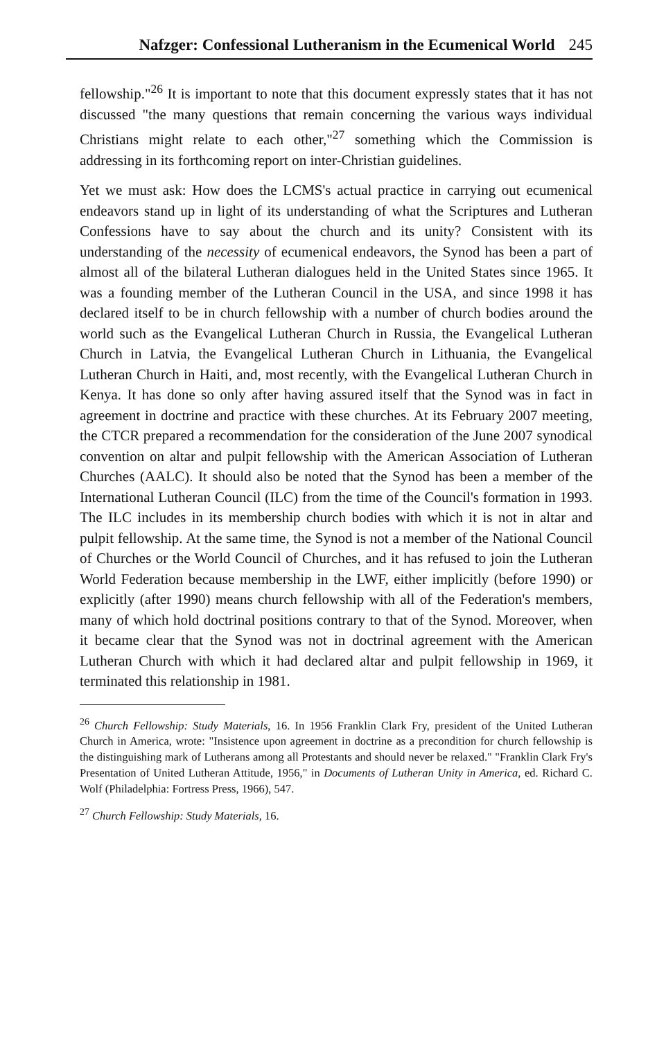Nafzger: Confessional Lutheranism in the Ecumenical World 245
fellowship."<sup>26</sup> It is important to note that this document expressly states that it has not discussed "the many questions that remain concerning the various ways individual Christians might relate to each other,"<sup>27</sup> something which the Commission is addressing in its forthcoming report on inter-Christian guidelines.
Yet we must ask: How does the LCMS's actual practice in carrying out ecumenical endeavors stand up in light of its understanding of what the Scriptures and Lutheran Confessions have to say about the church and its unity? Consistent with its understanding of the necessity of ecumenical endeavors, the Synod has been a part of almost all of the bilateral Lutheran dialogues held in the United States since 1965. It was a founding member of the Lutheran Council in the USA, and since 1998 it has declared itself to be in church fellowship with a number of church bodies around the world such as the Evangelical Lutheran Church in Russia, the Evangelical Lutheran Church in Latvia, the Evangelical Lutheran Church in Lithuania, the Evangelical Lutheran Church in Haiti, and, most recently, with the Evangelical Lutheran Church in Kenya. It has done so only after having assured itself that the Synod was in fact in agreement in doctrine and practice with these churches. At its February 2007 meeting, the CTCR prepared a recommendation for the consideration of the June 2007 synodical convention on altar and pulpit fellowship with the American Association of Lutheran Churches (AALC). It should also be noted that the Synod has been a member of the International Lutheran Council (ILC) from the time of the Council's formation in 1993. The ILC includes in its membership church bodies with which it is not in altar and pulpit fellowship. At the same time, the Synod is not a member of the National Council of Churches or the World Council of Churches, and it has refused to join the Lutheran World Federation because membership in the LWF, either implicitly (before 1990) or explicitly (after 1990) means church fellowship with all of the Federation's members, many of which hold doctrinal positions contrary to that of the Synod. Moreover, when it became clear that the Synod was not in doctrinal agreement with the American Lutheran Church with which it had declared altar and pulpit fellowship in 1969, it terminated this relationship in 1981.
<sup>26</sup> Church Fellowship: Study Materials, 16. In 1956 Franklin Clark Fry, president of the United Lutheran Church in America, wrote: "Insistence upon agreement in doctrine as a precondition for church fellowship is the distinguishing mark of Lutherans among all Protestants and should never be relaxed." "Franklin Clark Fry's Presentation of United Lutheran Attitude, 1956," in Documents of Lutheran Unity in America, ed. Richard C. Wolf (Philadelphia: Fortress Press, 1966), 547.
<sup>27</sup> Church Fellowship: Study Materials, 16.